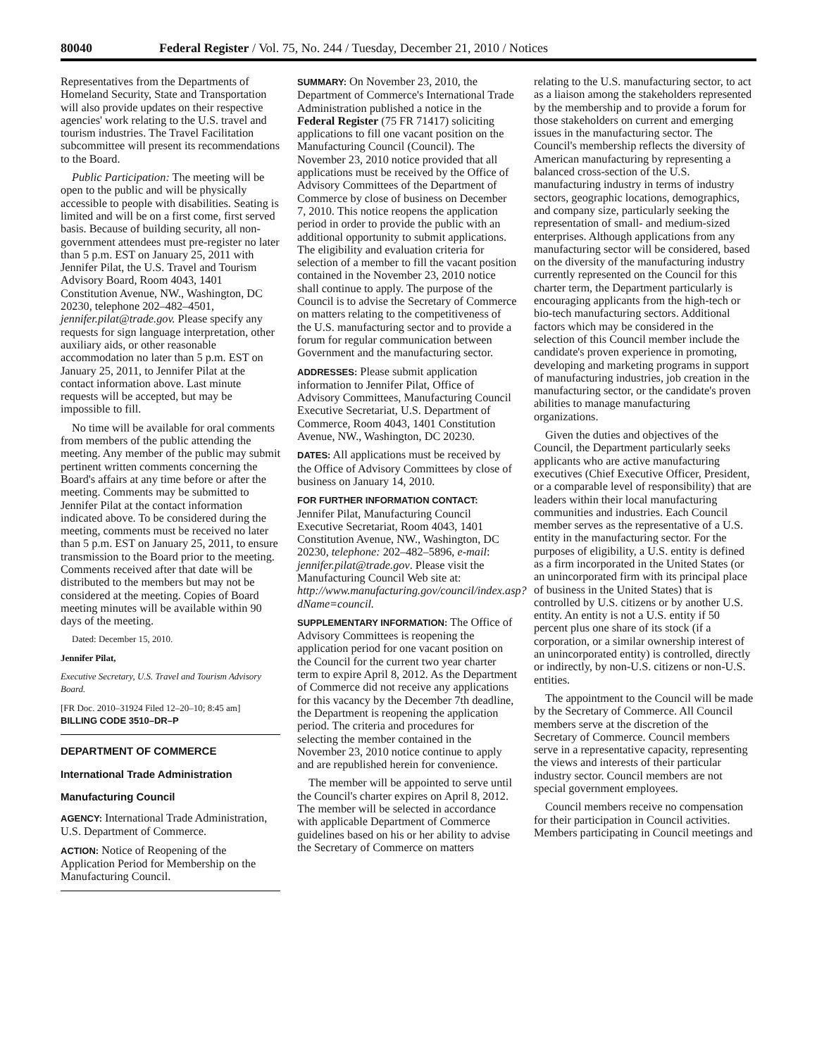80040 Federal Register / Vol. 75, No. 244 / Tuesday, December 21, 2010 / Notices
Representatives from the Departments of Homeland Security, State and Transportation will also provide updates on their respective agencies' work relating to the U.S. travel and tourism industries. The Travel Facilitation subcommittee will present its recommendations to the Board.
Public Participation: The meeting will be open to the public and will be physically accessible to people with disabilities. Seating is limited and will be on a first come, first served basis. Because of building security, all non-government attendees must pre-register no later than 5 p.m. EST on January 25, 2011 with Jennifer Pilat, the U.S. Travel and Tourism Advisory Board, Room 4043, 1401 Constitution Avenue, NW., Washington, DC 20230, telephone 202–482–4501, jennifer.pilat@trade.gov. Please specify any requests for sign language interpretation, other auxiliary aids, or other reasonable accommodation no later than 5 p.m. EST on January 25, 2011, to Jennifer Pilat at the contact information above. Last minute requests will be accepted, but may be impossible to fill.
No time will be available for oral comments from members of the public attending the meeting. Any member of the public may submit pertinent written comments concerning the Board's affairs at any time before or after the meeting. Comments may be submitted to Jennifer Pilat at the contact information indicated above. To be considered during the meeting, comments must be received no later than 5 p.m. EST on January 25, 2011, to ensure transmission to the Board prior to the meeting. Comments received after that date will be distributed to the members but may not be considered at the meeting. Copies of Board meeting minutes will be available within 90 days of the meeting.
Dated: December 15, 2010.
Jennifer Pilat,
Executive Secretary, U.S. Travel and Tourism Advisory Board.
[FR Doc. 2010–31924 Filed 12–20–10; 8:45 am]
BILLING CODE 3510–DR–P
DEPARTMENT OF COMMERCE
International Trade Administration
Manufacturing Council
AGENCY: International Trade Administration, U.S. Department of Commerce.
ACTION: Notice of Reopening of the Application Period for Membership on the Manufacturing Council.
SUMMARY: On November 23, 2010, the Department of Commerce's International Trade Administration published a notice in the Federal Register (75 FR 71417) soliciting applications to fill one vacant position on the Manufacturing Council (Council). The November 23, 2010 notice provided that all applications must be received by the Office of Advisory Committees of the Department of Commerce by close of business on December 7, 2010. This notice reopens the application period in order to provide the public with an additional opportunity to submit applications. The eligibility and evaluation criteria for selection of a member to fill the vacant position contained in the November 23, 2010 notice shall continue to apply. The purpose of the Council is to advise the Secretary of Commerce on matters relating to the competitiveness of the U.S. manufacturing sector and to provide a forum for regular communication between Government and the manufacturing sector.
ADDRESSES: Please submit application information to Jennifer Pilat, Office of Advisory Committees, Manufacturing Council Executive Secretariat, U.S. Department of Commerce, Room 4043, 1401 Constitution Avenue, NW., Washington, DC 20230.
DATES: All applications must be received by the Office of Advisory Committees by close of business on January 14, 2010.
FOR FURTHER INFORMATION CONTACT: Jennifer Pilat, Manufacturing Council Executive Secretariat, Room 4043, 1401 Constitution Avenue, NW., Washington, DC 20230, telephone: 202–482–5896, e-mail: jennifer.pilat@trade.gov. Please visit the Manufacturing Council Web site at: http://www.manufacturing.gov/council/index.asp?dName=council.
SUPPLEMENTARY INFORMATION: The Office of Advisory Committees is reopening the application period for one vacant position on the Council for the current two year charter term to expire April 8, 2012. As the Department of Commerce did not receive any applications for this vacancy by the December 7th deadline, the Department is reopening the application period. The criteria and procedures for selecting the member contained in the November 23, 2010 notice continue to apply and are republished herein for convenience.
The member will be appointed to serve until the Council's charter expires on April 8, 2012. The member will be selected in accordance with applicable Department of Commerce guidelines based on his or her ability to advise the Secretary of Commerce on matters
relating to the U.S. manufacturing sector, to act as a liaison among the stakeholders represented by the membership and to provide a forum for those stakeholders on current and emerging issues in the manufacturing sector. The Council's membership reflects the diversity of American manufacturing by representing a balanced cross-section of the U.S. manufacturing industry in terms of industry sectors, geographic locations, demographics, and company size, particularly seeking the representation of small- and medium-sized enterprises. Although applications from any manufacturing sector will be considered, based on the diversity of the manufacturing industry currently represented on the Council for this charter term, the Department particularly is encouraging applicants from the high-tech or bio-tech manufacturing sectors. Additional factors which may be considered in the selection of this Council member include the candidate's proven experience in promoting, developing and marketing programs in support of manufacturing industries, job creation in the manufacturing sector, or the candidate's proven abilities to manage manufacturing organizations.
Given the duties and objectives of the Council, the Department particularly seeks applicants who are active manufacturing executives (Chief Executive Officer, President, or a comparable level of responsibility) that are leaders within their local manufacturing communities and industries. Each Council member serves as the representative of a U.S. entity in the manufacturing sector. For the purposes of eligibility, a U.S. entity is defined as a firm incorporated in the United States (or an unincorporated firm with its principal place of business in the United States) that is controlled by U.S. citizens or by another U.S. entity. An entity is not a U.S. entity if 50 percent plus one share of its stock (if a corporation, or a similar ownership interest of an unincorporated entity) is controlled, directly or indirectly, by non-U.S. citizens or non-U.S. entities.
The appointment to the Council will be made by the Secretary of Commerce. All Council members serve at the discretion of the Secretary of Commerce. Council members serve in a representative capacity, representing the views and interests of their particular industry sector. Council members are not special government employees.
Council members receive no compensation for their participation in Council activities. Members participating in Council meetings and